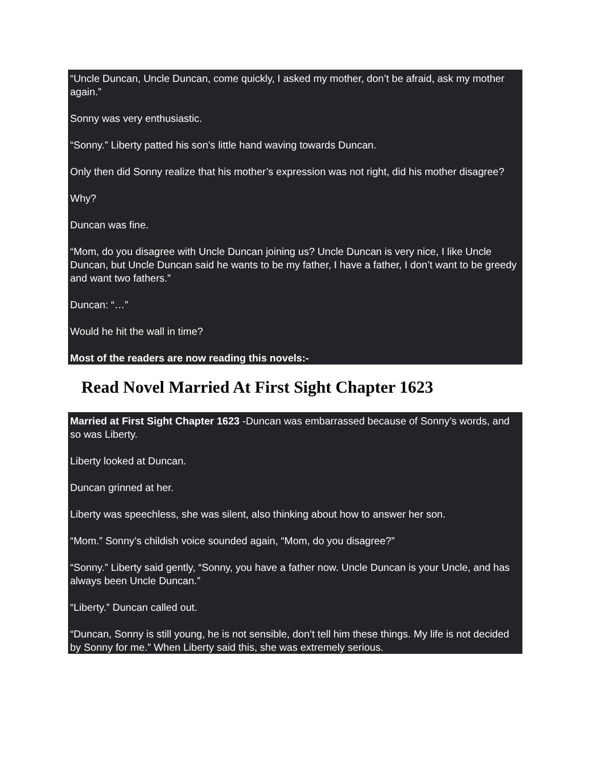“Uncle Duncan, Uncle Duncan, come quickly, I asked my mother, don’t be afraid, ask my mother again.”
Sonny was very enthusiastic.
“Sonny.” Liberty patted his son’s little hand waving towards Duncan.
Only then did Sonny realize that his mother’s expression was not right, did his mother disagree?
Why?
Duncan was fine.
“Mom, do you disagree with Uncle Duncan joining us? Uncle Duncan is very nice, I like Uncle Duncan, but Uncle Duncan said he wants to be my father, I have a father, I don’t want to be greedy and want two fathers.”
Duncan: “…”
Would he hit the wall in time?
Most of the readers are now reading this novels:-
Read Novel Married At First Sight Chapter 1623
Married at First Sight Chapter 1623 -Duncan was embarrassed because of Sonny’s words, and so was Liberty.
Liberty looked at Duncan.
Duncan grinned at her.
Liberty was speechless, she was silent, also thinking about how to answer her son.
“Mom.” Sonny’s childish voice sounded again, “Mom, do you disagree?”
“Sonny.” Liberty said gently, “Sonny, you have a father now. Uncle Duncan is your Uncle, and has always been Uncle Duncan.”
“Liberty.” Duncan called out.
“Duncan, Sonny is still young, he is not sensible, don’t tell him these things. My life is not decided by Sonny for me.” When Liberty said this, she was extremely serious.